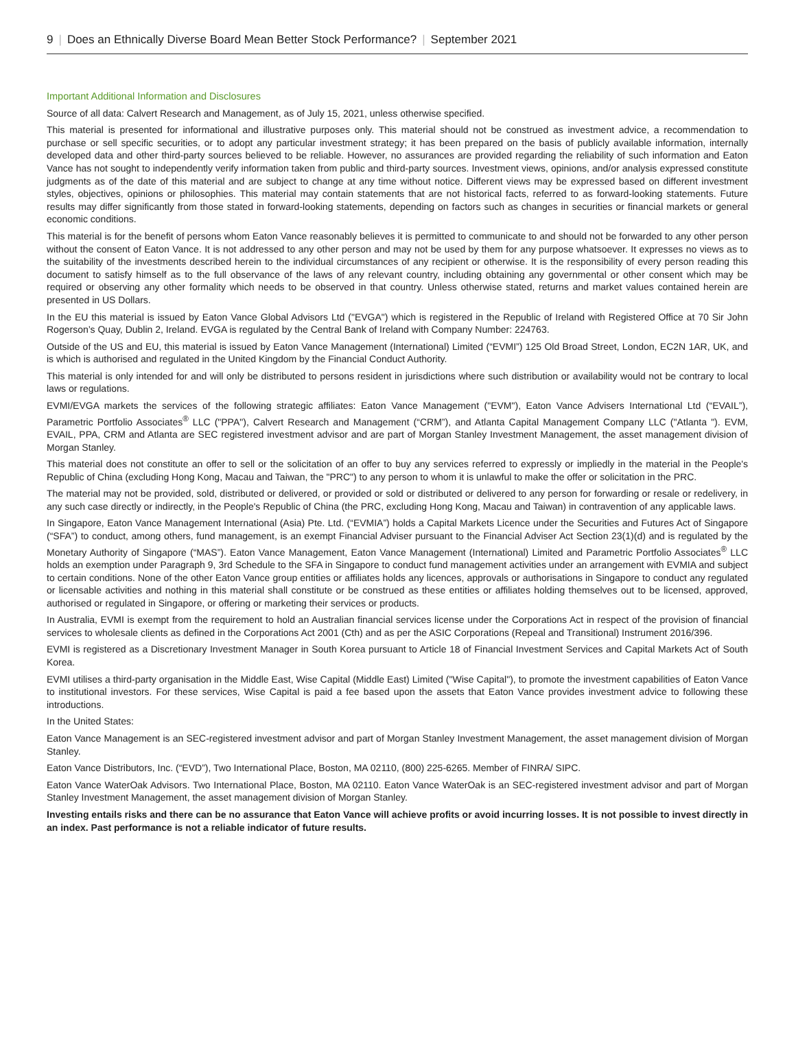9 | Does an Ethnically Diverse Board Mean Better Stock Performance? | September 2021
Important Additional Information and Disclosures
Source of all data: Calvert Research and Management, as of July 15, 2021, unless otherwise specified.
This material is presented for informational and illustrative purposes only. This material should not be construed as investment advice, a recommendation to purchase or sell specific securities, or to adopt any particular investment strategy; it has been prepared on the basis of publicly available information, internally developed data and other third-party sources believed to be reliable. However, no assurances are provided regarding the reliability of such information and Eaton Vance has not sought to independently verify information taken from public and third-party sources. Investment views, opinions, and/or analysis expressed constitute judgments as of the date of this material and are subject to change at any time without notice. Different views may be expressed based on different investment styles, objectives, opinions or philosophies. This material may contain statements that are not historical facts, referred to as forward-looking statements. Future results may differ significantly from those stated in forward-looking statements, depending on factors such as changes in securities or financial markets or general economic conditions.
This material is for the benefit of persons whom Eaton Vance reasonably believes it is permitted to communicate to and should not be forwarded to any other person without the consent of Eaton Vance. It is not addressed to any other person and may not be used by them for any purpose whatsoever. It expresses no views as to the suitability of the investments described herein to the individual circumstances of any recipient or otherwise. It is the responsibility of every person reading this document to satisfy himself as to the full observance of the laws of any relevant country, including obtaining any governmental or other consent which may be required or observing any other formality which needs to be observed in that country. Unless otherwise stated, returns and market values contained herein are presented in US Dollars.
In the EU this material is issued by Eaton Vance Global Advisors Ltd ("EVGA") which is registered in the Republic of Ireland with Registered Office at 70 Sir John Rogerson’s Quay, Dublin 2, Ireland. EVGA is regulated by the Central Bank of Ireland with Company Number: 224763.
Outside of the US and EU, this material is issued by Eaton Vance Management (International) Limited (“EVMI”) 125 Old Broad Street, London, EC2N 1AR, UK, and is which is authorised and regulated in the United Kingdom by the Financial Conduct Authority.
This material is only intended for and will only be distributed to persons resident in jurisdictions where such distribution or availability would not be contrary to local laws or regulations.
EVMI/EVGA markets the services of the following strategic affiliates: Eaton Vance Management ("EVM"), Eaton Vance Advisers International Ltd (“EVAIL”), Parametric Portfolio Associates<sup>®</sup> LLC ("PPA"), Calvert Research and Management (“CRM”), and Atlanta Capital Management Company LLC ("Atlanta "). EVM, EVAIL, PPA, CRM and Atlanta are SEC registered investment advisor and are part of Morgan Stanley Investment Management, the asset management division of Morgan Stanley.
This material does not constitute an offer to sell or the solicitation of an offer to buy any services referred to expressly or impliedly in the material in the People's Republic of China (excluding Hong Kong, Macau and Taiwan, the "PRC") to any person to whom it is unlawful to make the offer or solicitation in the PRC.
The material may not be provided, sold, distributed or delivered, or provided or sold or distributed or delivered to any person for forwarding or resale or redelivery, in any such case directly or indirectly, in the People's Republic of China (the PRC, excluding Hong Kong, Macau and Taiwan) in contravention of any applicable laws.
In Singapore, Eaton Vance Management International (Asia) Pte. Ltd. (“EVMIA”) holds a Capital Markets Licence under the Securities and Futures Act of Singapore (“SFA”) to conduct, among others, fund management, is an exempt Financial Adviser pursuant to the Financial Adviser Act Section 23(1)(d) and is regulated by the Monetary Authority of Singapore (“MAS”). Eaton Vance Management, Eaton Vance Management (International) Limited and Parametric Portfolio Associates<sup>®</sup> LLC holds an exemption under Paragraph 9, 3rd Schedule to the SFA in Singapore to conduct fund management activities under an arrangement with EVMIA and subject to certain conditions. None of the other Eaton Vance group entities or affiliates holds any licences, approvals or authorisations in Singapore to conduct any regulated or licensable activities and nothing in this material shall constitute or be construed as these entities or affiliates holding themselves out to be licensed, approved, authorised or regulated in Singapore, or offering or marketing their services or products.
In Australia, EVMI is exempt from the requirement to hold an Australian financial services license under the Corporations Act in respect of the provision of financial services to wholesale clients as defined in the Corporations Act 2001 (Cth) and as per the ASIC Corporations (Repeal and Transitional) Instrument 2016/396.
EVMI is registered as a Discretionary Investment Manager in South Korea pursuant to Article 18 of Financial Investment Services and Capital Markets Act of South Korea.
EVMI utilises a third-party organisation in the Middle East, Wise Capital (Middle East) Limited ("Wise Capital"), to promote the investment capabilities of Eaton Vance to institutional investors. For these services, Wise Capital is paid a fee based upon the assets that Eaton Vance provides investment advice to following these introductions.
In the United States:
Eaton Vance Management is an SEC-registered investment advisor and part of Morgan Stanley Investment Management, the asset management division of Morgan Stanley.
Eaton Vance Distributors, Inc. (“EVD”), Two International Place, Boston, MA 02110, (800) 225-6265. Member of FINRA/ SIPC.
Eaton Vance WaterOak Advisors. Two International Place, Boston, MA 02110. Eaton Vance WaterOak is an SEC-registered investment advisor and part of Morgan Stanley Investment Management, the asset management division of Morgan Stanley.
Investing entails risks and there can be no assurance that Eaton Vance will achieve profits or avoid incurring losses. It is not possible to invest directly in an index. Past performance is not a reliable indicator of future results.